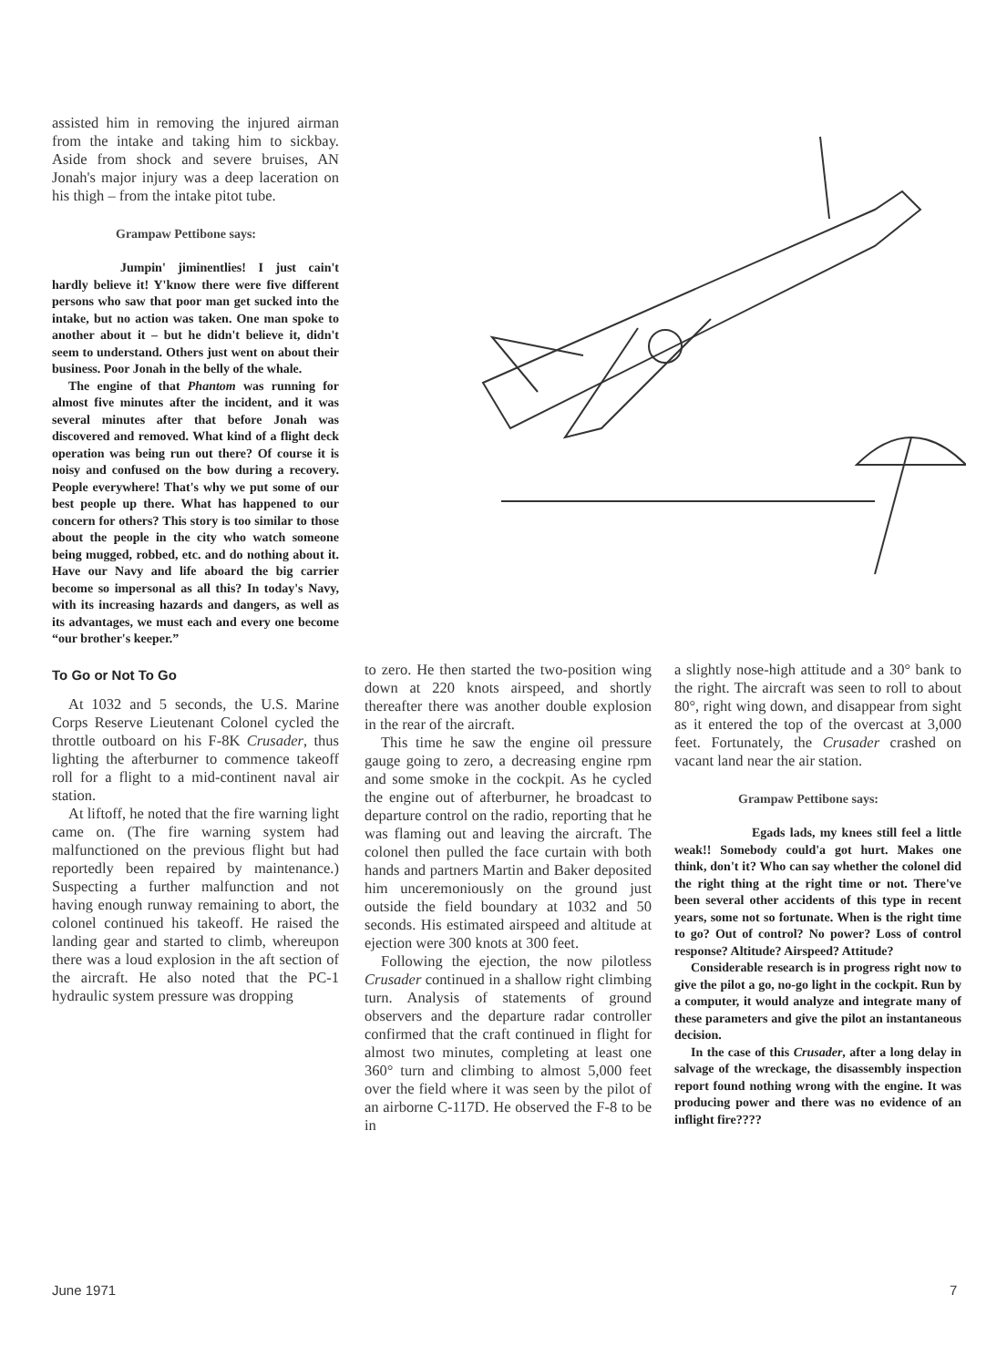assisted him in removing the injured airman from the intake and taking him to sickbay. Aside from shock and severe bruises, AN Jonah's major injury was a deep laceration on his thigh – from the intake pitot tube.
Grampaw Pettibone says:
Jumpin' jiminentlies! I just cain't hardly believe it! Y'know there were five different persons who saw that poor man get sucked into the intake, but no action was taken. One man spoke to another about it – but he didn't believe it, didn't seem to understand. Others just went on about their business. Poor Jonah in the belly of the whale.
The engine of that Phantom was running for almost five minutes after the incident, and it was several minutes after that before Jonah was discovered and removed. What kind of a flight deck operation was being run out there? Of course it is noisy and confused on the bow during a recovery. People everywhere! That's why we put some of our best people up there. What has happened to our concern for others? This story is too similar to those about the people in the city who watch someone being mugged, robbed, etc. and do nothing about it. Have our Navy and life aboard the big carrier become so impersonal as all this? In today's Navy, with its increasing hazards and dangers, as well as its advantages, we must each and every one become “our brother's keeper.”
To Go or Not To Go
At 1032 and 5 seconds, the U.S. Marine Corps Reserve Lieutenant Colonel cycled the throttle outboard on his F-8K Crusader, thus lighting the afterburner to commence takeoff roll for a flight to a mid-continent naval air station.
At liftoff, he noted that the fire warning light came on. (The fire warning system had malfunctioned on the previous flight but had reportedly been repaired by maintenance.) Suspecting a further malfunction and not having enough runway remaining to abort, the colonel continued his takeoff. He raised the landing gear and started to climb, whereupon there was a loud explosion in the aft section of the aircraft. He also noted that the PC-1 hydraulic system pressure was dropping
to zero. He then started the two-position wing down at 220 knots airspeed, and shortly thereafter there was another double explosion in the rear of the aircraft.
This time he saw the engine oil pressure gauge going to zero, a decreasing engine rpm and some smoke in the cockpit. As he cycled the engine out of afterburner, he broadcast to departure control on the radio, reporting that he was flaming out and leaving the aircraft. The colonel then pulled the face curtain with both hands and partners Martin and Baker deposited him unceremoniously on the ground just outside the field boundary at 1032 and 50 seconds. His estimated airspeed and altitude at ejection were 300 knots at 300 feet.
Following the ejection, the now pilotless Crusader continued in a shallow right climbing turn. Analysis of statements of ground observers and the departure radar controller confirmed that the craft continued in flight for almost two minutes, completing at least one 360° turn and climbing to almost 5,000 feet over the field where it was seen by the pilot of an airborne C-117D. He observed the F-8 to be in
a slightly nose-high attitude and a 30° bank to the right. The aircraft was seen to roll to about 80°, right wing down, and disappear from sight as it entered the top of the overcast at 3,000 feet. Fortunately, the Crusader crashed on vacant land near the air station.
Grampaw Pettibone says:
Egads lads, my knees still feel a little weak!! Somebody could'a got hurt. Makes one think, don't it? Who can say whether the colonel did the right thing at the right time or not. There've been several other accidents of this type in recent years, some not so fortunate. When is the right time to go? Out of control? No power? Loss of control response? Altitude? Airspeed? Attitude?
Considerable research is in progress right now to give the pilot a go, no-go light in the cockpit. Run by a computer, it would analyze and integrate many of these parameters and give the pilot an instantaneous decision.
In the case of this Crusader, after a long delay in salvage of the wreckage, the disassembly inspection report found nothing wrong with the engine. It was producing power and there was no evidence of an inflight fire????
June 1971 7